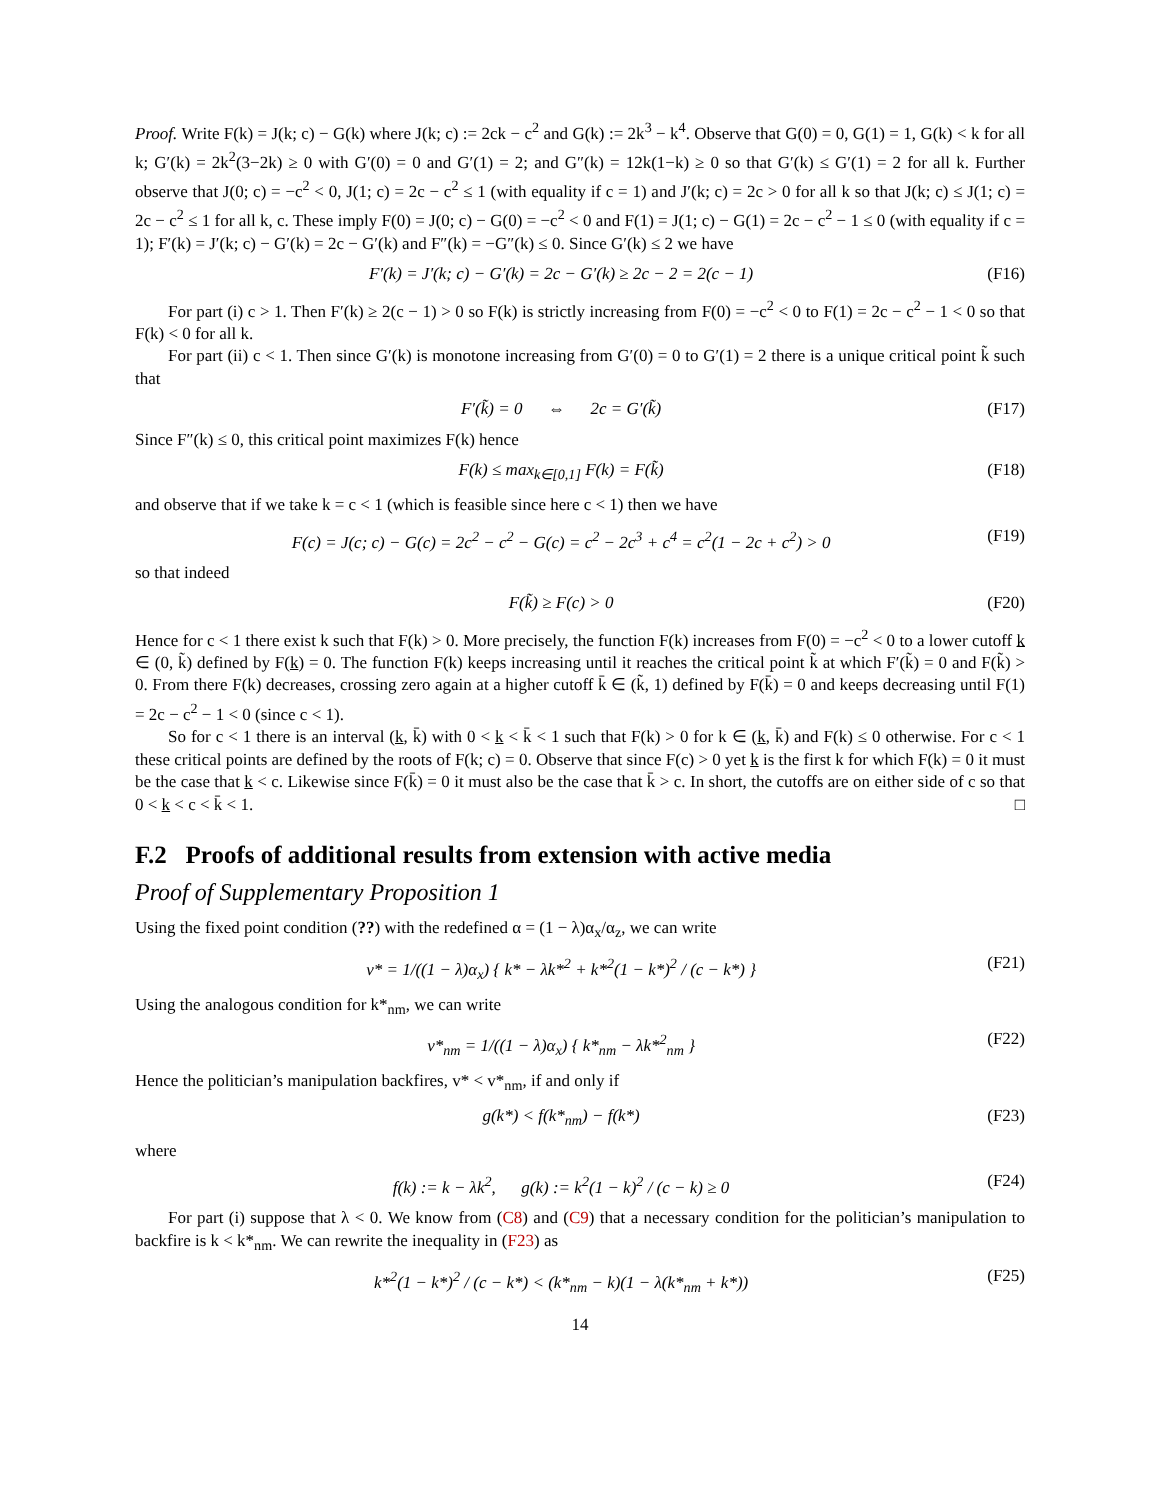Proof. Write F(k) = J(k; c) − G(k) where J(k; c) := 2ck − c<sup>2</sup> and G(k) := 2k<sup>3</sup> − k<sup>4</sup>. Observe that G(0) = 0, G(1) = 1, G(k) < k for all k; G′(k) = 2k<sup>2</sup>(3−2k) ≥ 0 with G′(0) = 0 and G′(1) = 2; and G″(k) = 12k(1−k) ≥ 0 so that G′(k) ≤ G′(1) = 2 for all k. Further observe that J(0; c) = −c<sup>2</sup> < 0, J(1; c) = 2c − c<sup>2</sup> ≤ 1 (with equality if c = 1) and J′(k; c) = 2c > 0 for all k so that J(k; c) ≤ J(1; c) = 2c − c<sup>2</sup> ≤ 1 for all k, c. These imply F(0) = J(0; c) − G(0) = −c<sup>2</sup> < 0 and F(1) = J(1; c) − G(1) = 2c − c<sup>2</sup> − 1 ≤ 0 (with equality if c = 1); F′(k) = J′(k; c) − G′(k) = 2c − G′(k) and F″(k) = −G″(k) ≤ 0. Since G′(k) ≤ 2 we have
F′(k) = J′(k; c) − G′(k) = 2c − G′(k) ≥ 2c − 2 = 2(c − 1) (F16)
For part (i) c > 1. Then F′(k) ≥ 2(c − 1) > 0 so F(k) is strictly increasing from F(0) = −c<sup>2</sup> < 0 to F(1) = 2c − c<sup>2</sup> − 1 < 0 so that F(k) < 0 for all k.
For part (ii) c < 1. Then since G′(k) is monotone increasing from G′(0) = 0 to G′(1) = 2 there is a unique critical point k̃ such that
F′(k̃) = 0 ⇔ 2c = G′(k̃) (F17)
Since F″(k) ≤ 0, this critical point maximizes F(k) hence
F(k) ≤ max<sub>k∈[0,1]</sub> F(k) = F(k̃) (F18)
and observe that if we take k = c < 1 (which is feasible since here c < 1) then we have
F(c) = J(c; c) − G(c) = 2c<sup>2</sup> − c<sup>2</sup> − G(c) = c<sup>2</sup> − 2c<sup>3</sup> + c<sup>4</sup> = c<sup>2</sup>(1 − 2c + c<sup>2</sup>) > 0 (F19)
so that indeed
F(k̃) ≥ F(c) > 0 (F20)
Hence for c < 1 there exist k such that F(k) > 0. More precisely, the function F(k) increases from F(0) = −c<sup>2</sup> < 0 to a lower cutoff k ∈ (0, k̃) defined by F(k) = 0. The function F(k) keeps increasing until it reaches the critical point k̃ at which F′(k̃) = 0 and F(k̃) > 0. From there F(k) decreases, crossing zero again at a higher cutoff k̄ ∈ (k̃, 1) defined by F(k̄) = 0 and keeps decreasing until F(1) = 2c − c<sup>2</sup> − 1 < 0 (since c < 1).
So for c < 1 there is an interval (k, k̄) with 0 < k < k̄ < 1 such that F(k) > 0 for k ∈ (k, k̄) and F(k) ≤ 0 otherwise. For c < 1 these critical points are defined by the roots of F(k; c) = 0. Observe that since F(c) > 0 yet k is the first k for which F(k) = 0 it must be the case that k < c. Likewise since F(k̄) = 0 it must also be the case that k̄ > c. In short, the cutoffs are on either side of c so that 0 < k < c < k̄ < 1. □
F.2 Proofs of additional results from extension with active media
Proof of Supplementary Proposition 1
Using the fixed point condition (??) with the redefined α = (1 − λ)α<sub>x</sub>/α<sub>z</sub>, we can write
v* = 1/((1 − λ)α<sub>x</sub>) { k* − λk*<sup>2</sup> + k*<sup>2</sup>(1 − k*)<sup>2</sup> / (c − k*) } (F21)
Using the analogous condition for k*<sub>nm</sub>, we can write
v*<sub>nm</sub> = 1/((1 − λ)α<sub>x</sub>) { k*<sub>nm</sub> − λk*<sup>2</sup><sub>nm</sub> } (F22)
Hence the politician’s manipulation backfires, v* < v*<sub>nm</sub>, if and only if
g(k*) < f(k*<sub>nm</sub>) − f(k*) (F23)
where
f(k) := k − λk<sup>2</sup>, g(k) := k<sup>2</sup>(1 − k)<sup>2</sup> / (c − k) ≥ 0 (F24)
For part (i) suppose that λ < 0. We know from (C8) and (C9) that a necessary condition for the politician’s manipulation to backfire is k < k*<sub>nm</sub>. We can rewrite the inequality in (F23) as
k*<sup>2</sup>(1 − k*)<sup>2</sup> / (c − k*) < (k*<sub>nm</sub> − k)(1 − λ(k*<sub>nm</sub> + k*)) (F25)
14